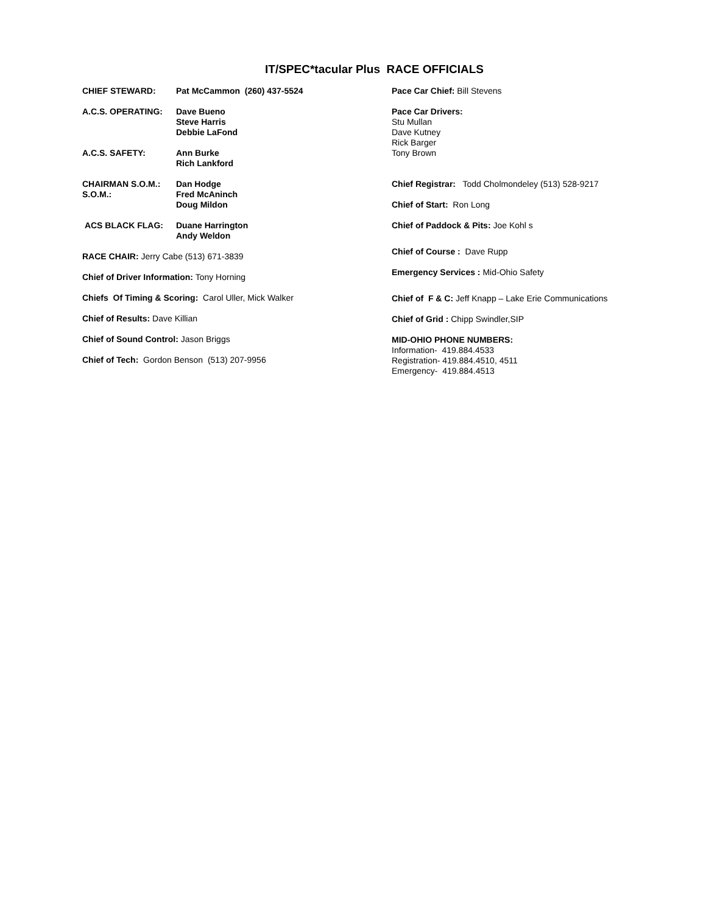IT/SPEC*tacular Plus RACE OFFICIALS
CHIEF STEWARD: Pat McCammon (260) 437-5524
A.C.S. OPERATING: Dave Bueno
Steve Harris
Debbie LaFond
A.C.S. SAFETY: Ann Burke
Rich Lankford
CHAIRMAN S.O.M.: Dan Hodge
S.O.M.: Fred McAninch
Doug Mildon
ACS BLACK FLAG: Duane Harrington
Andy Weldon
RACE CHAIR: Jerry Cabe (513) 671-3839
Chief of Driver Information: Tony Horning
Chiefs Of Timing & Scoring: Carol Uller, Mick Walker
Chief of Results: Dave Killian
Chief of Sound Control: Jason Briggs
Chief of Tech: Gordon Benson (513) 207-9956
Pace Car Chief: Bill Stevens
Pace Car Drivers:
Stu Mullan
Dave Kutney
Rick Barger
Tony Brown
Chief Registrar: Todd Cholmondeley (513) 528-9217
Chief of Start: Ron Long
Chief of Paddock & Pits: Joe Kohl s
Chief of Course : Dave Rupp
Emergency Services : Mid-Ohio Safety
Chief of F & C: Jeff Knapp – Lake Erie Communications
Chief of Grid : Chipp Swindler,SIP
MID-OHIO PHONE NUMBERS:
Information- 419.884.4533
Registration- 419.884.4510, 4511
Emergency- 419.884.4513